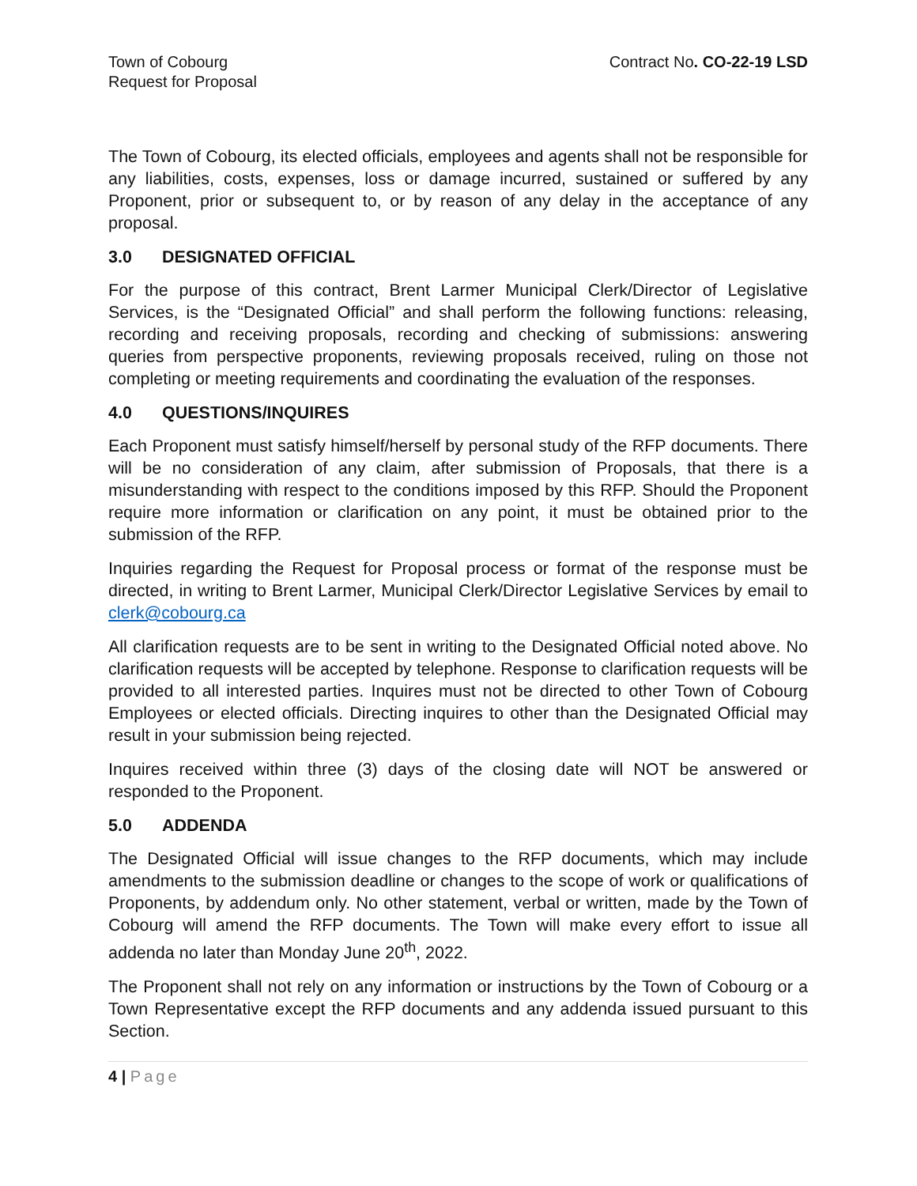Town of Cobourg
Request for Proposal
Contract No. CO-22-19 LSD
The Town of Cobourg, its elected officials, employees and agents shall not be responsible for any liabilities, costs, expenses, loss or damage incurred, sustained or suffered by any Proponent, prior or subsequent to, or by reason of any delay in the acceptance of any proposal.
3.0 DESIGNATED OFFICIAL
For the purpose of this contract, Brent Larmer Municipal Clerk/Director of Legislative Services, is the “Designated Official” and shall perform the following functions: releasing, recording and receiving proposals, recording and checking of submissions: answering queries from perspective proponents, reviewing proposals received, ruling on those not completing or meeting requirements and coordinating the evaluation of the responses.
4.0 QUESTIONS/INQUIRES
Each Proponent must satisfy himself/herself by personal study of the RFP documents. There will be no consideration of any claim, after submission of Proposals, that there is a misunderstanding with respect to the conditions imposed by this RFP. Should the Proponent require more information or clarification on any point, it must be obtained prior to the submission of the RFP.
Inquiries regarding the Request for Proposal process or format of the response must be directed, in writing to Brent Larmer, Municipal Clerk/Director Legislative Services by email to clerk@cobourg.ca
All clarification requests are to be sent in writing to the Designated Official noted above. No clarification requests will be accepted by telephone. Response to clarification requests will be provided to all interested parties. Inquires must not be directed to other Town of Cobourg Employees or elected officials. Directing inquires to other than the Designated Official may result in your submission being rejected.
Inquires received within three (3) days of the closing date will NOT be answered or responded to the Proponent.
5.0 ADDENDA
The Designated Official will issue changes to the RFP documents, which may include amendments to the submission deadline or changes to the scope of work or qualifications of Proponents, by addendum only. No other statement, verbal or written, made by the Town of Cobourg will amend the RFP documents. The Town will make every effort to issue all addenda no later than Monday June 20<sup>th</sup>, 2022.
The Proponent shall not rely on any information or instructions by the Town of Cobourg or a Town Representative except the RFP documents and any addenda issued pursuant to this Section.
4 | Page